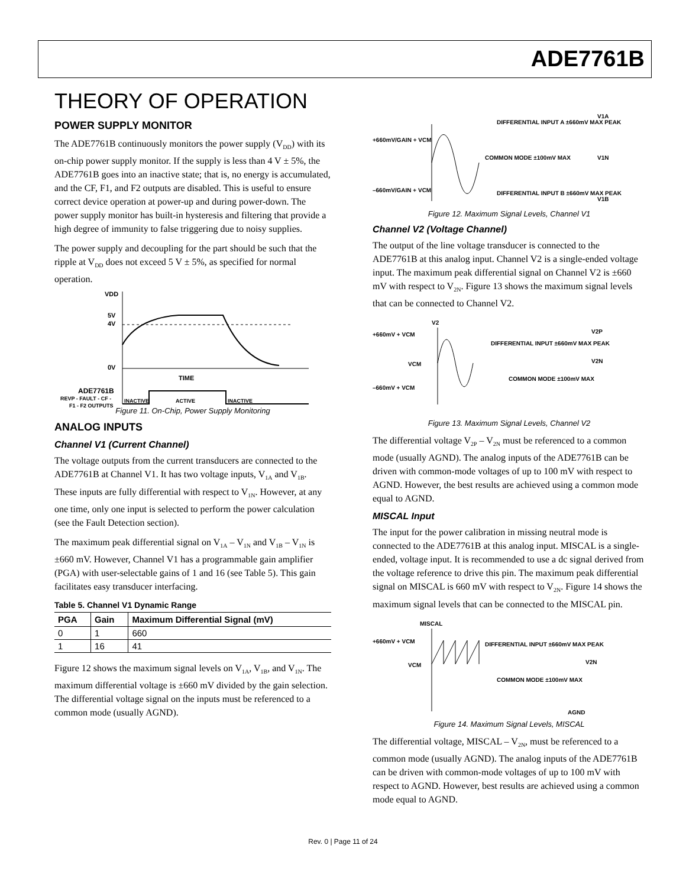ADE7761B
THEORY OF OPERATION
POWER SUPPLY MONITOR
The ADE7761B continuously monitors the power supply (V<sub>DD</sub>) with its on-chip power supply monitor. If the supply is less than 4 V ± 5%, the ADE7761B goes into an inactive state; that is, no energy is accumulated, and the CF, F1, and F2 outputs are disabled. This is useful to ensure correct device operation at power-up and during power-down. The power supply monitor has built-in hysteresis and filtering that provide a high degree of immunity to false triggering due to noisy supplies.
The power supply and decoupling for the part should be such that the ripple at V<sub>DD</sub> does not exceed 5 V ± 5%, as specified for normal operation.
VDD
5V
4V
0V
TIME
ADE7761B
REVP - FAULT - CF -
F1 - F2 OUTPUTS
INACTIVE
ACTIVE
INACTIVE
Figure 11. On-Chip, Power Supply Monitoring
ANALOG INPUTS
Channel V1 (Current Channel)
The voltage outputs from the current transducers are connected to the ADE7761B at Channel V1. It has two voltage inputs, V<sub>1A</sub> and V<sub>1B</sub>. These inputs are fully differential with respect to V<sub>1N</sub>. However, at any one time, only one input is selected to perform the power calculation (see the Fault Detection section).
The maximum peak differential signal on V<sub>1A</sub> – V<sub>1N</sub> and V<sub>1B</sub> – V<sub>1N</sub> is ±660 mV. However, Channel V1 has a programmable gain amplifier (PGA) with user-selectable gains of 1 and 16 (see Table 5). This gain facilitates easy transducer interfacing.
Table 5. Channel V1 Dynamic Range
| PGA | Gain | Maximum Differential Signal (mV) |
| --- | --- | --- |
| 0 | 1 | 660 |
| 1 | 16 | 41 |
Figure 12 shows the maximum signal levels on V<sub>1A</sub>, V<sub>1B</sub>, and V<sub>1N</sub>. The maximum differential voltage is ±660 mV divided by the gain selection. The differential voltage signal on the inputs must be referenced to a common mode (usually AGND).
+660mV/GAIN + VCM
–660mV/GAIN + VCM
DIFFERENTIAL INPUT A ±660mV MAX PEAK
COMMON MODE ±100mV MAX
DIFFERENTIAL INPUT B ±660mV MAX PEAK
V1A
V1N
V1B
Figure 12. Maximum Signal Levels, Channel V1
Channel V2 (Voltage Channel)
The output of the line voltage transducer is connected to the ADE7761B at this analog input. Channel V2 is a single-ended voltage input. The maximum peak differential signal on Channel V2 is ±660 mV with respect to V<sub>2N</sub>. Figure 13 shows the maximum signal levels that can be connected to Channel V2.
+660mV + VCM
VCM
–660mV + VCM
V2
DIFFERENTIAL INPUT ±660mV MAX PEAK
COMMON MODE ±100mV MAX
V2P
V2N
Figure 13. Maximum Signal Levels, Channel V2
The differential voltage V<sub>2P</sub> – V<sub>2N</sub> must be referenced to a common mode (usually AGND). The analog inputs of the ADE7761B can be driven with common-mode voltages of up to 100 mV with respect to AGND. However, the best results are achieved using a common mode equal to AGND.
MISCAL Input
The input for the power calibration in missing neutral mode is connected to the ADE7761B at this analog input. MISCAL is a single-ended, voltage input. It is recommended to use a dc signal derived from the voltage reference to drive this pin. The maximum peak differential signal on MISCAL is 660 mV with respect to V<sub>2N</sub>. Figure 14 shows the maximum signal levels that can be connected to the MISCAL pin.
MISCAL
+660mV + VCM
VCM
DIFFERENTIAL INPUT ±660mV MAX PEAK
COMMON MODE ±100mV MAX
AGND
V2N
Figure 14. Maximum Signal Levels, MISCAL
The differential voltage, MISCAL – V<sub>2N</sub>, must be referenced to a common mode (usually AGND). The analog inputs of the ADE7761B can be driven with common-mode voltages of up to 100 mV with respect to AGND. However, best results are achieved using a common mode equal to AGND.
Rev. 0 | Page 11 of 24